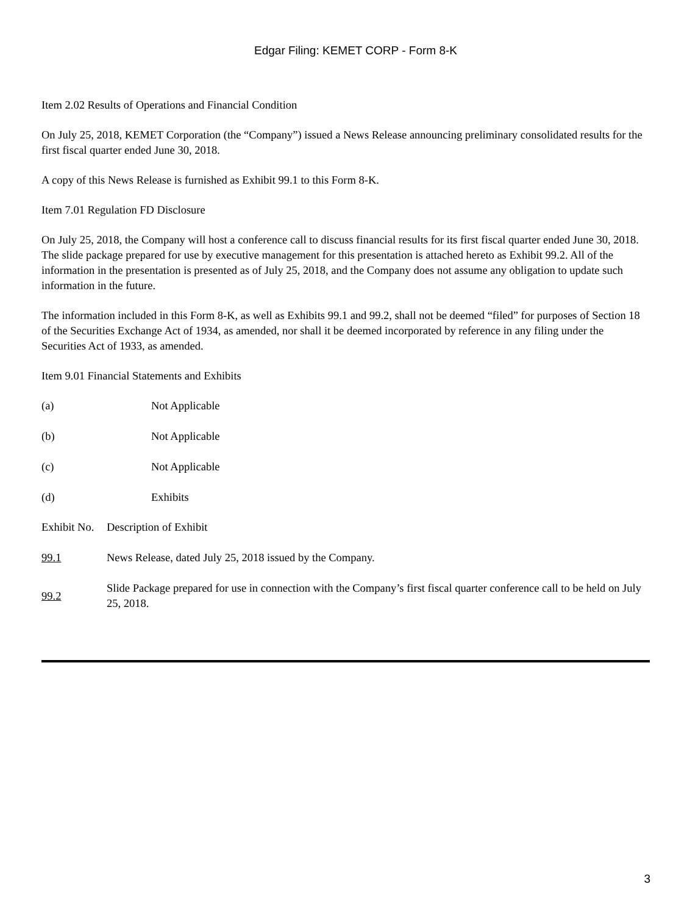Edgar Filing: KEMET CORP - Form 8-K
Item 2.02 Results of Operations and Financial Condition
On July 25, 2018, KEMET Corporation (the “Company”) issued a News Release announcing preliminary consolidated results for the first fiscal quarter ended June 30, 2018.
A copy of this News Release is furnished as Exhibit 99.1 to this Form 8-K.
Item 7.01 Regulation FD Disclosure
On July 25, 2018, the Company will host a conference call to discuss financial results for its first fiscal quarter ended June 30, 2018. The slide package prepared for use by executive management for this presentation is attached hereto as Exhibit 99.2. All of the information in the presentation is presented as of July 25, 2018, and the Company does not assume any obligation to update such information in the future.
The information included in this Form 8-K, as well as Exhibits 99.1 and 99.2, shall not be deemed “filed” for purposes of Section 18 of the Securities Exchange Act of 1934, as amended, nor shall it be deemed incorporated by reference in any filing under the Securities Act of 1933, as amended.
Item 9.01 Financial Statements and Exhibits
| (a) | Not Applicable |
| (b) | Not Applicable |
| (c) | Not Applicable |
| (d) | Exhibits |
| Exhibit No. | Description of Exhibit |
| 99.1 | News Release, dated July 25, 2018 issued by the Company. |
| 99.2 | Slide Package prepared for use in connection with the Company’s first fiscal quarter conference call to be held on July 25, 2018. |
3